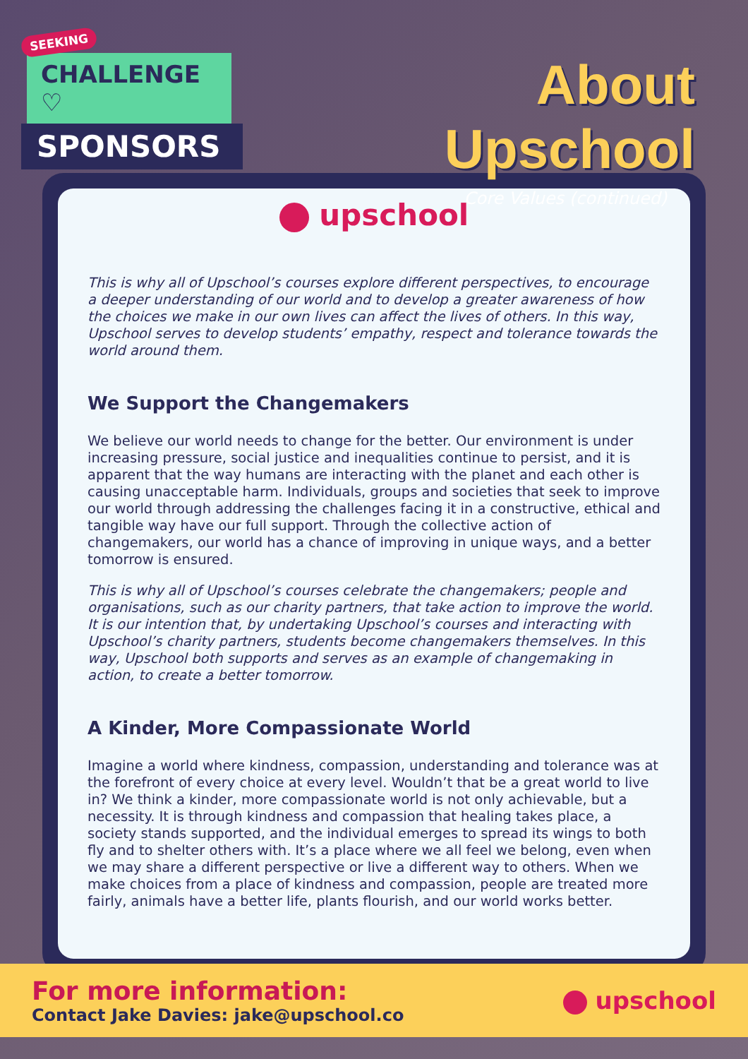SEEKING
CHALLENGE ♡
SPONSORS
About Upschool
Core Values (continued)
upschool
This is why all of Upschool’s courses explore different perspectives, to encourage a deeper understanding of our world and to develop a greater awareness of how the choices we make in our own lives can affect the lives of others. In this way, Upschool serves to develop students’ empathy, respect and tolerance towards the world around them.
We Support the Changemakers
We believe our world needs to change for the better. Our environment is under increasing pressure, social justice and inequalities continue to persist, and it is apparent that the way humans are interacting with the planet and each other is causing unacceptable harm. Individuals, groups and societies that seek to improve our world through addressing the challenges facing it in a constructive, ethical and tangible way have our full support. Through the collective action of changemakers, our world has a chance of improving in unique ways, and a better tomorrow is ensured.
This is why all of Upschool’s courses celebrate the changemakers; people and organisations, such as our charity partners, that take action to improve the world. It is our intention that, by undertaking Upschool’s courses and interacting with Upschool’s charity partners, students become changemakers themselves. In this way, Upschool both supports and serves as an example of changemaking in action, to create a better tomorrow.
A Kinder, More Compassionate World
Imagine a world where kindness, compassion, understanding and tolerance was at the forefront of every choice at every level. Wouldn’t that be a great world to live in? We think a kinder, more compassionate world is not only achievable, but a necessity. It is through kindness and compassion that healing takes place, a society stands supported, and the individual emerges to spread its wings to both fly and to shelter others with. It’s a place where we all feel we belong, even when we may share a different perspective or live a different way to others. When we make choices from a place of kindness and compassion, people are treated more fairly, animals have a better life, plants flourish, and our world works better.
For more information:
Contact Jake Davies: jake@upschool.co
upschool